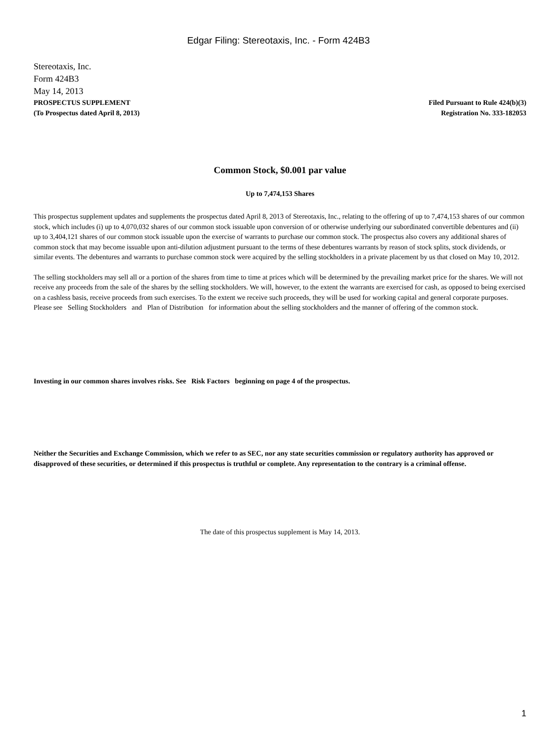Edgar Filing: Stereotaxis, Inc. - Form 424B3
Stereotaxis, Inc.
Form 424B3
May 14, 2013
PROSPECTUS SUPPLEMENT Filed Pursuant to Rule 424(b)(3)
(To Prospectus dated April 8, 2013) Registration No. 333-182053
Common Stock, $0.001 par value
Up to 7,474,153 Shares
This prospectus supplement updates and supplements the prospectus dated April 8, 2013 of Stereotaxis, Inc., relating to the offering of up to 7,474,153 shares of our common stock, which includes (i) up to 4,070,032 shares of our common stock issuable upon conversion of or otherwise underlying our subordinated convertible debentures and (ii) up to 3,404,121 shares of our common stock issuable upon the exercise of warrants to purchase our common stock. The prospectus also covers any additional shares of common stock that may become issuable upon anti-dilution adjustment pursuant to the terms of these debentures warrants by reason of stock splits, stock dividends, or similar events. The debentures and warrants to purchase common stock were acquired by the selling stockholders in a private placement by us that closed on May 10, 2012.
The selling stockholders may sell all or a portion of the shares from time to time at prices which will be determined by the prevailing market price for the shares. We will not receive any proceeds from the sale of the shares by the selling stockholders. We will, however, to the extent the warrants are exercised for cash, as opposed to being exercised on a cashless basis, receive proceeds from such exercises. To the extent we receive such proceeds, they will be used for working capital and general corporate purposes. Please see Selling Stockholders and Plan of Distribution for information about the selling stockholders and the manner of offering of the common stock.
Investing in our common shares involves risks. See Risk Factors beginning on page 4 of the prospectus.
Neither the Securities and Exchange Commission, which we refer to as SEC, nor any state securities commission or regulatory authority has approved or disapproved of these securities, or determined if this prospectus is truthful or complete. Any representation to the contrary is a criminal offense.
The date of this prospectus supplement is May 14, 2013.
1